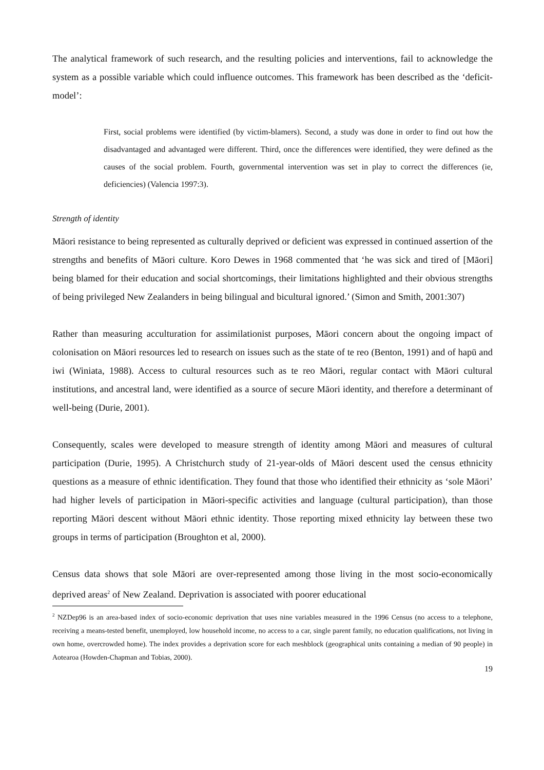The analytical framework of such research, and the resulting policies and interventions, fail to acknowledge the system as a possible variable which could influence outcomes. This framework has been described as the ‘deficit-model’:
First, social problems were identified (by victim-blamers). Second, a study was done in order to find out how the disadvantaged and advantaged were different. Third, once the differences were identified, they were defined as the causes of the social problem. Fourth, governmental intervention was set in play to correct the differences (ie, deficiencies) (Valencia 1997:3).
Strength of identity
Māori resistance to being represented as culturally deprived or deficient was expressed in continued assertion of the strengths and benefits of Māori culture. Koro Dewes in 1968 commented that ‘he was sick and tired of [Māori] being blamed for their education and social shortcomings, their limitations highlighted and their obvious strengths of being privileged New Zealanders in being bilingual and bicultural ignored.’ (Simon and Smith, 2001:307)
Rather than measuring acculturation for assimilationist purposes, Māori concern about the ongoing impact of colonisation on Māori resources led to research on issues such as the state of te reo (Benton, 1991) and of hapū and iwi (Winiata, 1988). Access to cultural resources such as te reo Māori, regular contact with Māori cultural institutions, and ancestral land, were identified as a source of secure Māori identity, and therefore a determinant of well-being (Durie, 2001).
Consequently, scales were developed to measure strength of identity among Māori and measures of cultural participation (Durie, 1995). A Christchurch study of 21-year-olds of Māori descent used the census ethnicity questions as a measure of ethnic identification. They found that those who identified their ethnicity as ‘sole Māori’ had higher levels of participation in Māori-specific activities and language (cultural participation), than those reporting Māori descent without Māori ethnic identity. Those reporting mixed ethnicity lay between these two groups in terms of participation (Broughton et al, 2000).
Census data shows that sole Māori are over-represented among those living in the most socio-economically deprived areas<sup>2</sup> of New Zealand. Deprivation is associated with poorer educational
<sup>2</sup> NZDep96 is an area-based index of socio-economic deprivation that uses nine variables measured in the 1996 Census (no access to a telephone, receiving a means-tested benefit, unemployed, low household income, no access to a car, single parent family, no education qualifications, not living in own home, overcrowded home). The index provides a deprivation score for each meshblock (geographical units containing a median of 90 people) in Aotearoa (Howden-Chapman and Tobias, 2000).
19